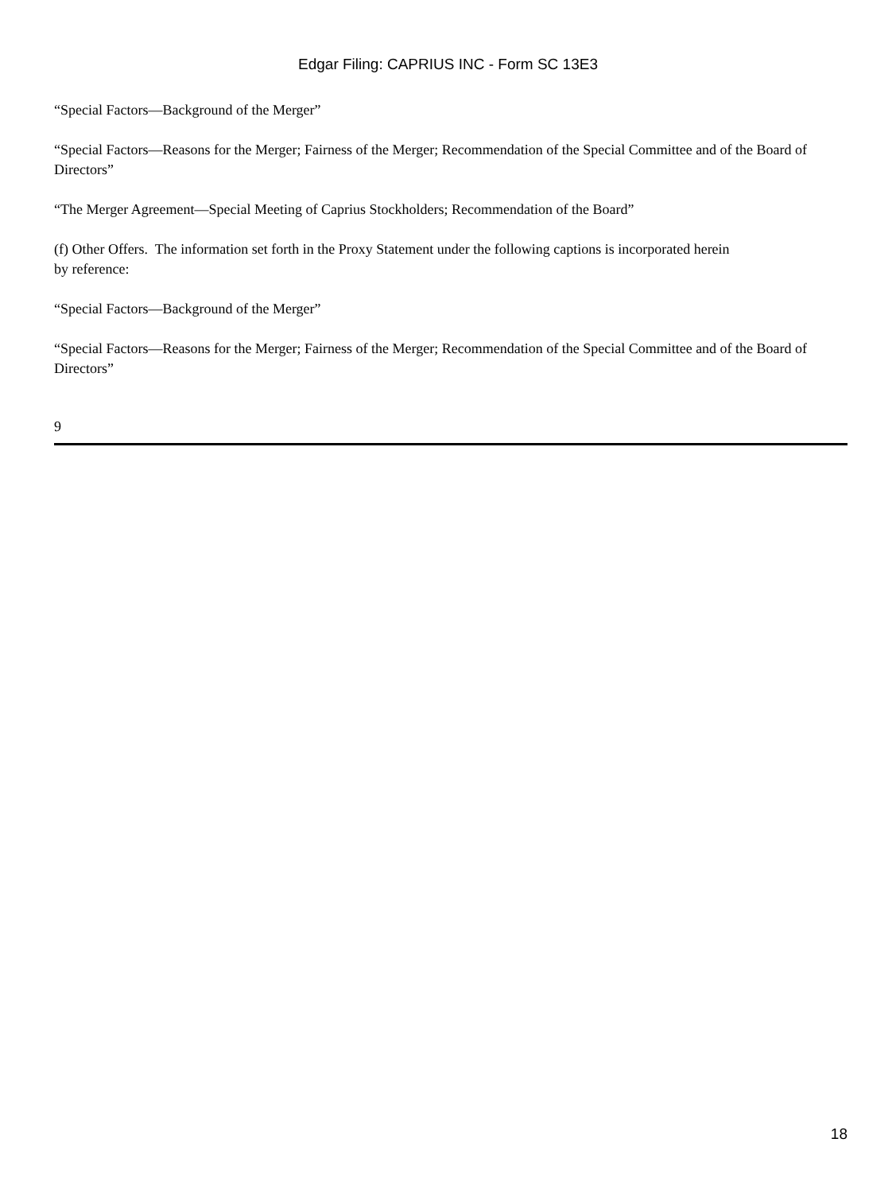Edgar Filing: CAPRIUS INC - Form SC 13E3
“Special Factors—Background of the Merger”
“Special Factors—Reasons for the Merger; Fairness of the Merger; Recommendation of the Special Committee and of the Board of Directors”
“The Merger Agreement—Special Meeting of Caprius Stockholders; Recommendation of the Board”
(f) Other Offers. The information set forth in the Proxy Statement under the following captions is incorporated herein
by reference:
“Special Factors—Background of the Merger”
“Special Factors—Reasons for the Merger; Fairness of the Merger; Recommendation of the Special Committee and of the Board of Directors”
9
18